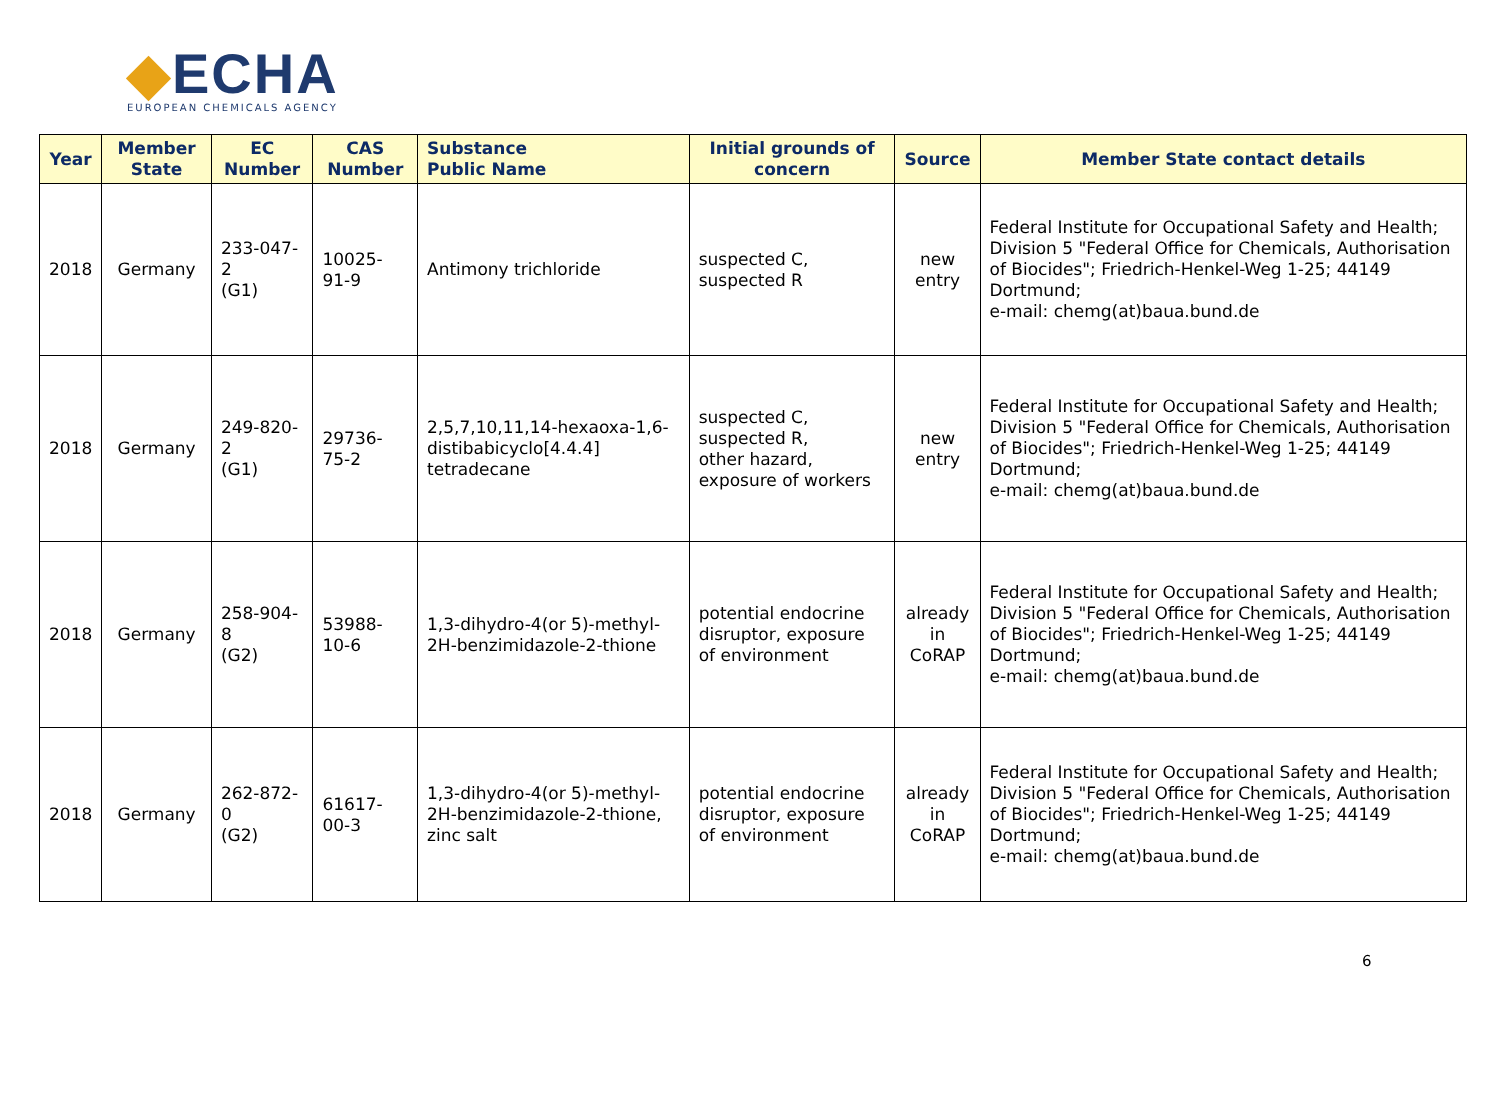◆ECHA
EUROPEAN CHEMICALS AGENCY
| Year | Member State | EC Number | CAS Number | Substance Public Name | Initial grounds of concern | Source | Member State contact details |
| --- | --- | --- | --- | --- | --- | --- | --- |
| 2018 | Germany | 233-047-2 (G1) | 10025-91-9 | Antimony trichloride | suspected C, suspected R | new entry | Federal Institute for Occupational Safety and Health; Division 5 "Federal Office for Chemicals, Authorisation of Biocides"; Friedrich-Henkel-Weg 1-25; 44149 Dortmund; e-mail: chemg(at)baua.bund.de |
| 2018 | Germany | 249-820-2 (G1) | 29736-75-2 | 2,5,7,10,11,14-hexaoxa-1,6-distibabicyclo[4.4.4] tetradecane | suspected C, suspected R, other hazard, exposure of workers | new entry | Federal Institute for Occupational Safety and Health; Division 5 "Federal Office for Chemicals, Authorisation of Biocides"; Friedrich-Henkel-Weg 1-25; 44149 Dortmund; e-mail: chemg(at)baua.bund.de |
| 2018 | Germany | 258-904-8 (G2) | 53988-10-6 | 1,3-dihydro-4(or 5)-methyl-2H-benzimidazole-2-thione | potential endocrine disruptor, exposure of environment | already in CoRAP | Federal Institute for Occupational Safety and Health; Division 5 "Federal Office for Chemicals, Authorisation of Biocides"; Friedrich-Henkel-Weg 1-25; 44149 Dortmund; e-mail: chemg(at)baua.bund.de |
| 2018 | Germany | 262-872-0 (G2) | 61617-00-3 | 1,3-dihydro-4(or 5)-methyl-2H-benzimidazole-2-thione, zinc salt | potential endocrine disruptor, exposure of environment | already in CoRAP | Federal Institute for Occupational Safety and Health; Division 5 "Federal Office for Chemicals, Authorisation of Biocides"; Friedrich-Henkel-Weg 1-25; 44149 Dortmund; e-mail: chemg(at)baua.bund.de |
6